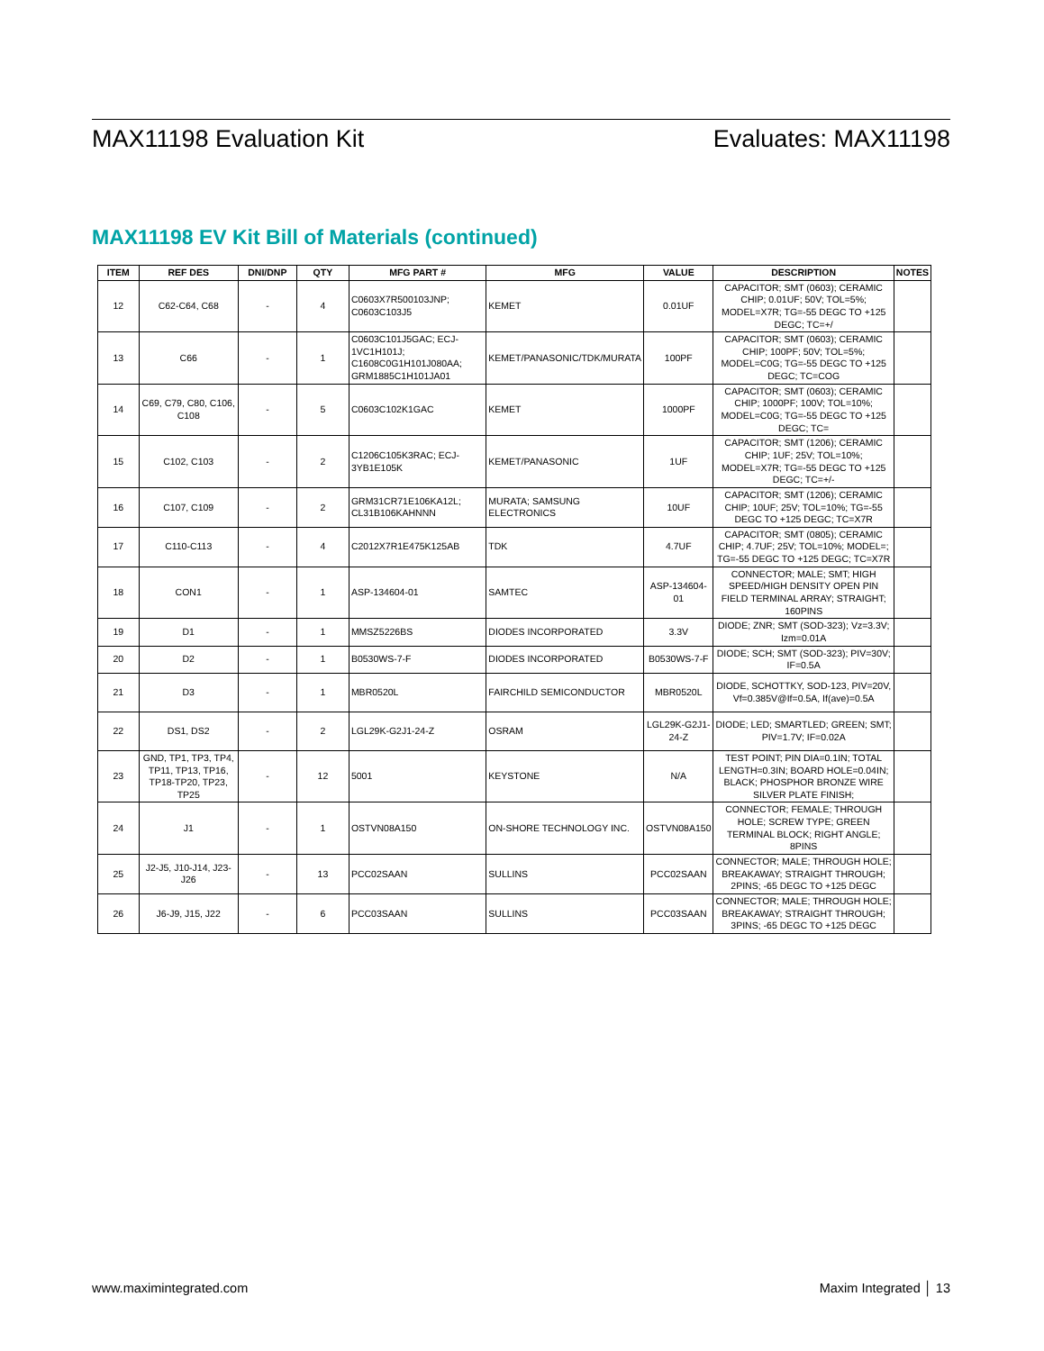MAX11198 Evaluation Kit Evaluates: MAX11198
MAX11198 EV Kit Bill of Materials (continued)
| ITEM | REF DES | DNI/DNP | QTY | MFG PART # | MFG | VALUE | DESCRIPTION | NOTES |
| --- | --- | --- | --- | --- | --- | --- | --- | --- |
| 12 | C62-C64, C68 | - | 4 | C0603X7R500103JNP; C0603C103J5 | KEMET | 0.01UF | CAPACITOR; SMT (0603); CERAMIC CHIP; 0.01UF; 50V; TOL=5%; MODEL=X7R; TG=-55 DEGC TO +125 DEGC; TC=+/ | |
| 13 | C66 | - | 1 | C0603C101J5GAC; ECJ-1VC1H101J; C1608C0G1H101J080AA; GRM1885C1H101JA01 | KEMET/PANASONIC/TDK/MURATA | 100PF | CAPACITOR; SMT (0603); CERAMIC CHIP; 100PF; 50V; TOL=5%; MODEL=C0G; TG=-55 DEGC TO +125 DEGC; TC=COG | |
| 14 | C69, C79, C80, C106, C108 | - | 5 | C0603C102K1GAC | KEMET | 1000PF | CAPACITOR; SMT (0603); CERAMIC CHIP; 1000PF; 100V; TOL=10%; MODEL=C0G; TG=-55 DEGC TO +125 DEGC; TC= | |
| 15 | C102, C103 | - | 2 | C1206C105K3RAC; ECJ-3YB1E105K | KEMET/PANASONIC | 1UF | CAPACITOR; SMT (1206); CERAMIC CHIP; 1UF; 25V; TOL=10%; MODEL=X7R; TG=-55 DEGC TO +125 DEGC; TC=+/- | |
| 16 | C107, C109 | - | 2 | GRM31CR71E106KA12L; CL31B106KAHNNN | MURATA; SAMSUNG ELECTRONICS | 10UF | CAPACITOR; SMT (1206); CERAMIC CHIP; 10UF; 25V; TOL=10%; TG=-55 DEGC TO +125 DEGC; TC=X7R | |
| 17 | C110-C113 | - | 4 | C2012X7R1E475K125AB | TDK | 4.7UF | CAPACITOR; SMT (0805); CERAMIC CHIP; 4.7UF; 25V; TOL=10%; MODEL=; TG=-55 DEGC TO +125 DEGC; TC=X7R | |
| 18 | CON1 | - | 1 | ASP-134604-01 | SAMTEC | ASP-134604-01 | CONNECTOR; MALE; SMT; HIGH SPEED/HIGH DENSITY OPEN PIN FIELD TERMINAL ARRAY; STRAIGHT; 160PINS | |
| 19 | D1 | - | 1 | MMSZ5226BS | DIODES INCORPORATED | 3.3V | DIODE; ZNR; SMT (SOD-323); Vz=3.3V; Izm=0.01A | |
| 20 | D2 | - | 1 | B0530WS-7-F | DIODES INCORPORATED | B0530WS-7-F | DIODE; SCH; SMT (SOD-323); PIV=30V; IF=0.5A | |
| 21 | D3 | - | 1 | MBR0520L | FAIRCHILD SEMICONDUCTOR | MBR0520L | DIODE, SCHOTTKY, SOD-123, PIV=20V, Vf=0.385V@If=0.5A, If(ave)=0.5A | |
| 22 | DS1, DS2 | - | 2 | LGL29K-G2J1-24-Z | OSRAM | LGL29K-G2J1-24-Z | DIODE; LED; SMARTLED; GREEN; SMT; PIV=1.7V; IF=0.02A | |
| 23 | GND, TP1, TP3, TP4, TP11, TP13, TP16, TP18-TP20, TP23, TP25 | - | 12 | 5001 | KEYSTONE | N/A | TEST POINT; PIN DIA=0.1IN; TOTAL LENGTH=0.3IN; BOARD HOLE=0.04IN; BLACK; PHOSPHOR BRONZE WIRE SILVER PLATE FINISH; | |
| 24 | J1 | - | 1 | OSTVN08A150 | ON-SHORE TECHNOLOGY INC. | OSTVN08A150 | CONNECTOR; FEMALE; THROUGH HOLE; SCREW TYPE; GREEN TERMINAL BLOCK; RIGHT ANGLE; 8PINS | |
| 25 | J2-J5, J10-J14, J23-J26 | - | 13 | PCC02SAAN | SULLINS | PCC02SAAN | CONNECTOR; MALE; THROUGH HOLE; BREAKAWAY; STRAIGHT THROUGH; 2PINS; -65 DEGC TO +125 DEGC | |
| 26 | J6-J9, J15, J22 | - | 6 | PCC03SAAN | SULLINS | PCC03SAAN | CONNECTOR; MALE; THROUGH HOLE; BREAKAWAY; STRAIGHT THROUGH; 3PINS; -65 DEGC TO +125 DEGC | |
www.maximintegrated.com Maxim Integrated │ 13